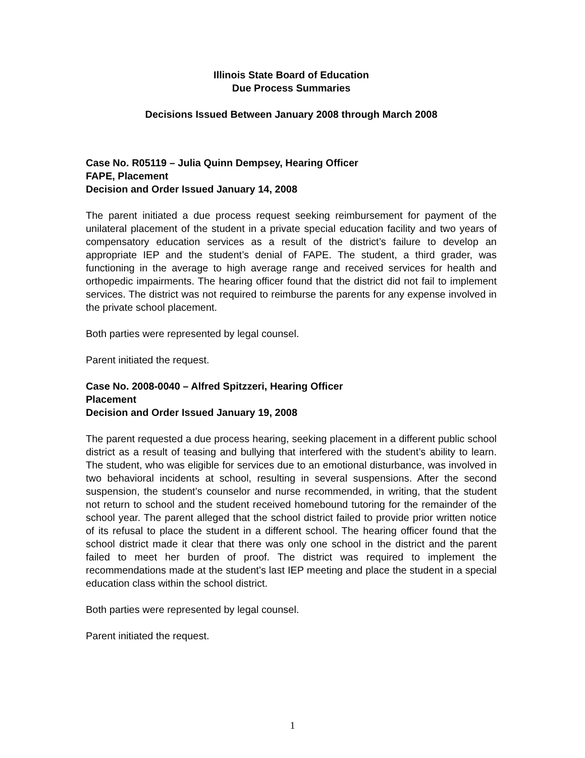Illinois State Board of Education
Due Process Summaries
Decisions Issued Between January 2008 through March 2008
Case No. R05119 – Julia Quinn Dempsey, Hearing Officer
FAPE, Placement
Decision and Order Issued January 14, 2008
The parent initiated a due process request seeking reimbursement for payment of the unilateral placement of the student in a private special education facility and two years of compensatory education services as a result of the district’s failure to develop an appropriate IEP and the student’s denial of FAPE. The student, a third grader, was functioning in the average to high average range and received services for health and orthopedic impairments. The hearing officer found that the district did not fail to implement services. The district was not required to reimburse the parents for any expense involved in the private school placement.
Both parties were represented by legal counsel.
Parent initiated the request.
Case No. 2008-0040 – Alfred Spitzzeri, Hearing Officer
Placement
Decision and Order Issued January 19, 2008
The parent requested a due process hearing, seeking placement in a different public school district as a result of teasing and bullying that interfered with the student’s ability to learn. The student, who was eligible for services due to an emotional disturbance, was involved in two behavioral incidents at school, resulting in several suspensions. After the second suspension, the student’s counselor and nurse recommended, in writing, that the student not return to school and the student received homebound tutoring for the remainder of the school year. The parent alleged that the school district failed to provide prior written notice of its refusal to place the student in a different school. The hearing officer found that the school district made it clear that there was only one school in the district and the parent failed to meet her burden of proof. The district was required to implement the recommendations made at the student’s last IEP meeting and place the student in a special education class within the school district.
Both parties were represented by legal counsel.
Parent initiated the request.
1